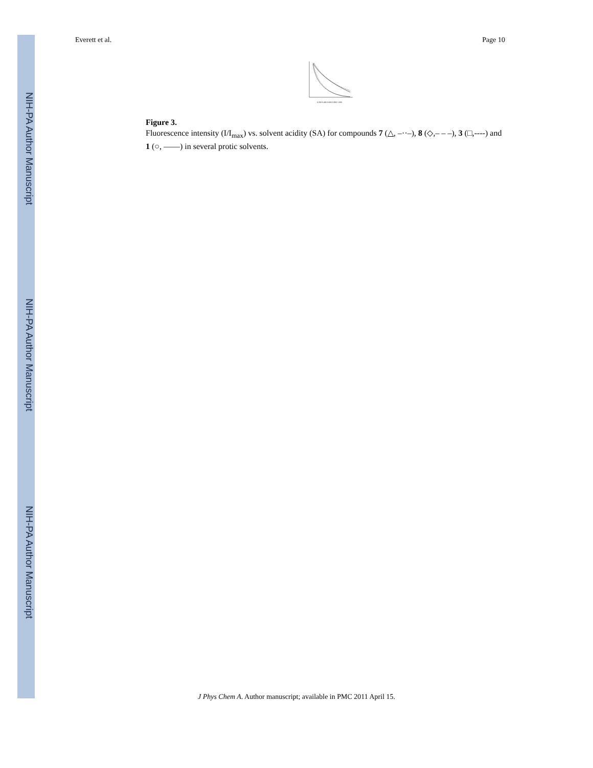NIH-PA Author Manuscript
NIH-PA Author Manuscript
NIH-PA Author Manuscript
Everett et al. Page 10
0.200 0.400 0.600 0.800 1.000
Figure 3.
Fluorescence intensity (I/I<sub>max</sub>) vs. solvent acidity (SA) for compounds 7 (△, –··–), 8 (◇,– – –), 3 (□,----) and 1 (○, ——) in several protic solvents.
J Phys Chem A. Author manuscript; available in PMC 2011 April 15.